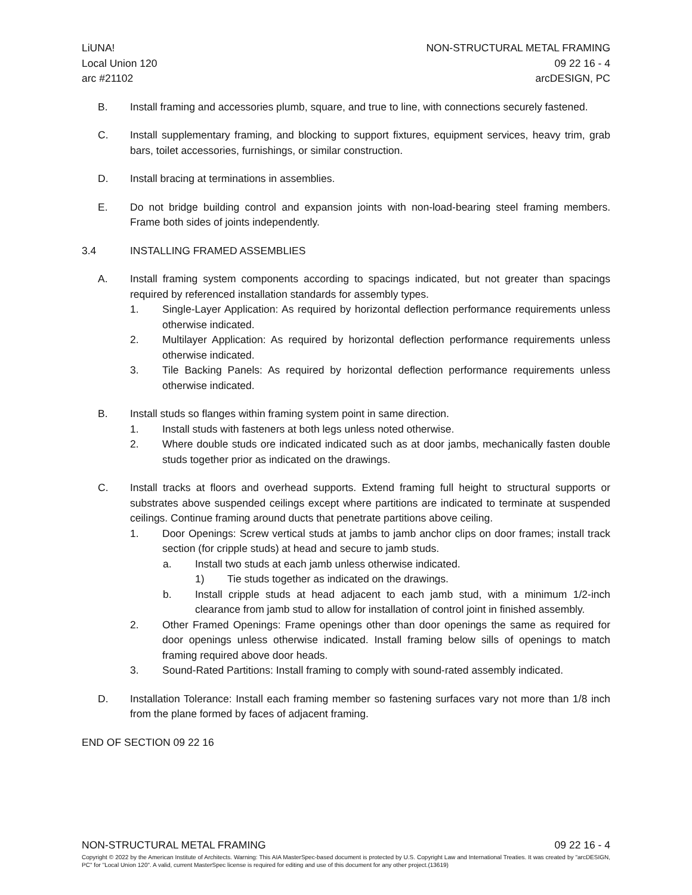LiUNA!
Local Union 120
arc #21102
NON-STRUCTURAL METAL FRAMING
09 22 16 - 4
arcDESIGN, PC
B. Install framing and accessories plumb, square, and true to line, with connections securely fastened.
C. Install supplementary framing, and blocking to support fixtures, equipment services, heavy trim, grab bars, toilet accessories, furnishings, or similar construction.
D. Install bracing at terminations in assemblies.
E. Do not bridge building control and expansion joints with non-load-bearing steel framing members. Frame both sides of joints independently.
3.4 INSTALLING FRAMED ASSEMBLIES
A. Install framing system components according to spacings indicated, but not greater than spacings required by referenced installation standards for assembly types.
1. Single-Layer Application: As required by horizontal deflection performance requirements unless otherwise indicated.
2. Multilayer Application: As required by horizontal deflection performance requirements unless otherwise indicated.
3. Tile Backing Panels: As required by horizontal deflection performance requirements unless otherwise indicated.
B. Install studs so flanges within framing system point in same direction.
1. Install studs with fasteners at both legs unless noted otherwise.
2. Where double studs ore indicated indicated such as at door jambs, mechanically fasten double studs together prior as indicated on the drawings.
C. Install tracks at floors and overhead supports. Extend framing full height to structural supports or substrates above suspended ceilings except where partitions are indicated to terminate at suspended ceilings. Continue framing around ducts that penetrate partitions above ceiling.
1. Door Openings: Screw vertical studs at jambs to jamb anchor clips on door frames; install track section (for cripple studs) at head and secure to jamb studs.
a. Install two studs at each jamb unless otherwise indicated.
1) Tie studs together as indicated on the drawings.
b. Install cripple studs at head adjacent to each jamb stud, with a minimum 1/2-inch clearance from jamb stud to allow for installation of control joint in finished assembly.
2. Other Framed Openings: Frame openings other than door openings the same as required for door openings unless otherwise indicated. Install framing below sills of openings to match framing required above door heads.
3. Sound-Rated Partitions: Install framing to comply with sound-rated assembly indicated.
D. Installation Tolerance: Install each framing member so fastening surfaces vary not more than 1/8 inch from the plane formed by faces of adjacent framing.
END OF SECTION 09 22 16
NON-STRUCTURAL METAL FRAMING 09 22 16 - 4
Copyright © 2022 by the American Institute of Architects. Warning: This AIA MasterSpec-based document is protected by U.S. Copyright Law and International Treaties. It was created by "arcDESIGN, PC" for "Local Union 120". A valid, current MasterSpec license is required for editing and use of this document for any other project.(13619)